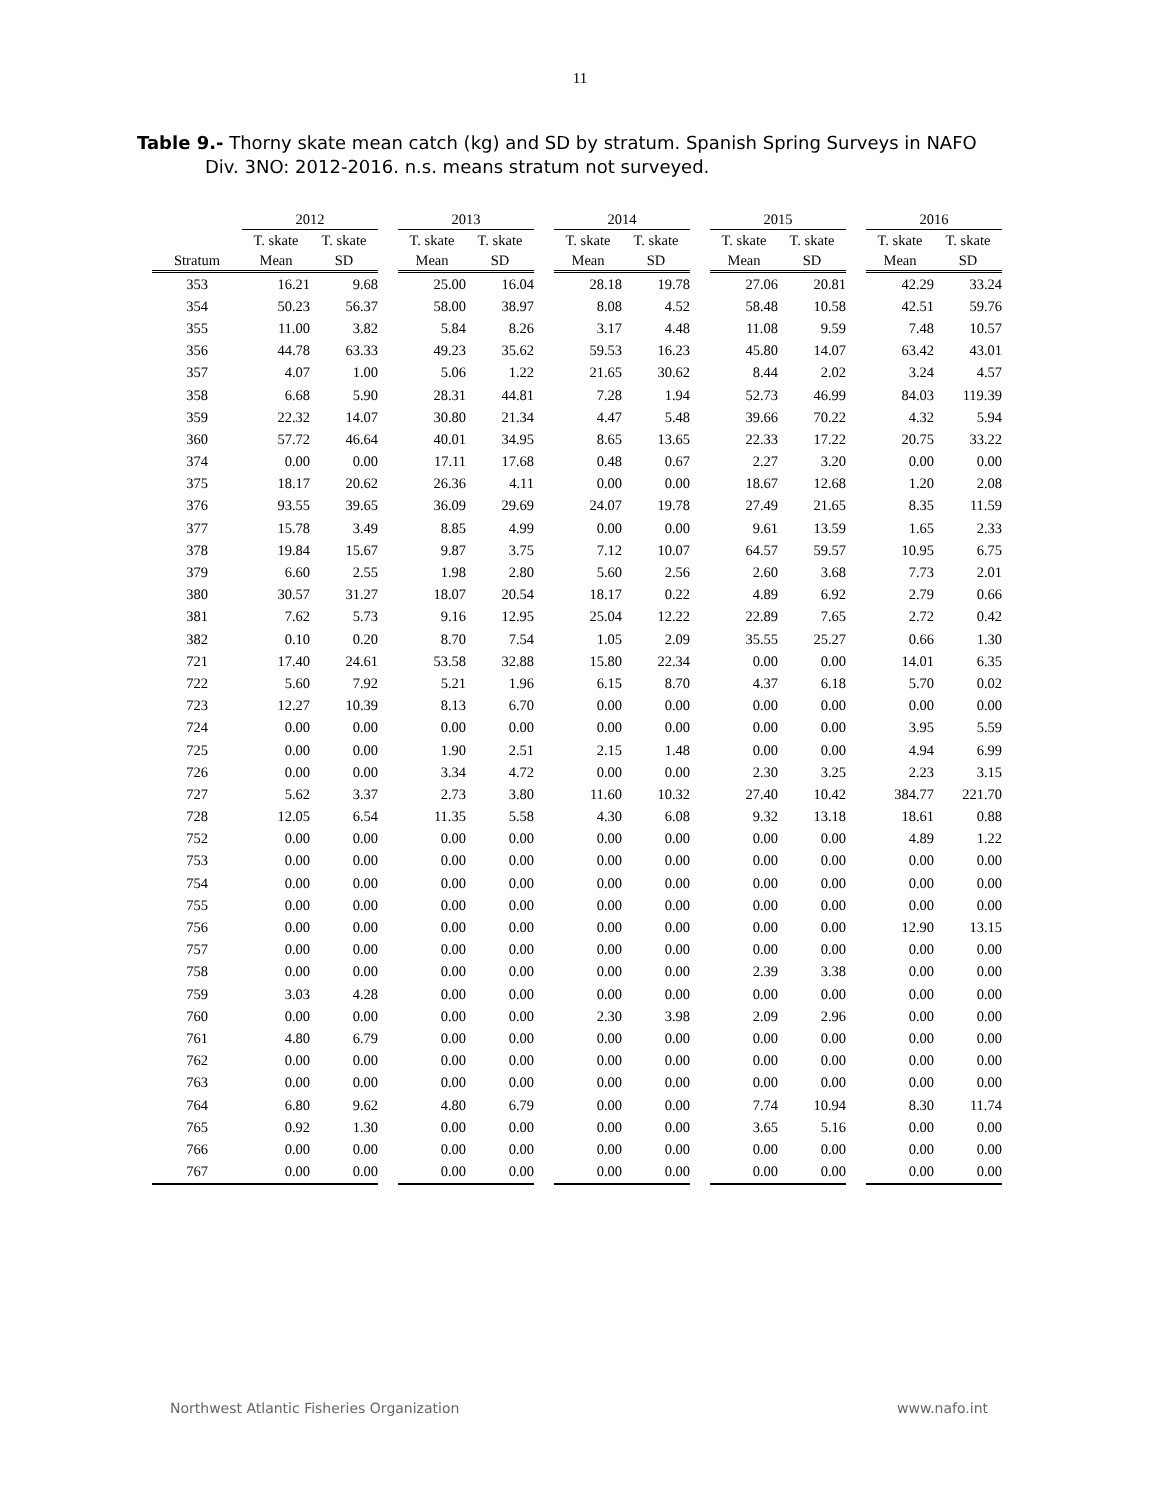11
Table 9.- Thorny skate mean catch (kg) and SD by stratum. Spanish Spring Surveys in NAFO
Div. 3NO: 2012-2016. n.s. means stratum not surveyed.
| | 2012 | | | 2013 | | | 2014 | | | 2015 | | | 2016 | |
| --- | --- | --- | --- | --- | --- | --- | --- | --- | --- | --- | --- | --- | --- | --- |
| | T. skate | T. skate | | T. skate | T. skate | | T. skate | T. skate | | T. skate | T. skate | | T. skate | T. skate |
| Stratum | Mean | SD | | Mean | SD | | Mean | SD | | Mean | SD | | Mean | SD |
| 353 | 16.21 | 9.68 | | 25.00 | 16.04 | | 28.18 | 19.78 | | 27.06 | 20.81 | | 42.29 | 33.24 |
| 354 | 50.23 | 56.37 | | 58.00 | 38.97 | | 8.08 | 4.52 | | 58.48 | 10.58 | | 42.51 | 59.76 |
| 355 | 11.00 | 3.82 | | 5.84 | 8.26 | | 3.17 | 4.48 | | 11.08 | 9.59 | | 7.48 | 10.57 |
| 356 | 44.78 | 63.33 | | 49.23 | 35.62 | | 59.53 | 16.23 | | 45.80 | 14.07 | | 63.42 | 43.01 |
| 357 | 4.07 | 1.00 | | 5.06 | 1.22 | | 21.65 | 30.62 | | 8.44 | 2.02 | | 3.24 | 4.57 |
| 358 | 6.68 | 5.90 | | 28.31 | 44.81 | | 7.28 | 1.94 | | 52.73 | 46.99 | | 84.03 | 119.39 |
| 359 | 22.32 | 14.07 | | 30.80 | 21.34 | | 4.47 | 5.48 | | 39.66 | 70.22 | | 4.32 | 5.94 |
| 360 | 57.72 | 46.64 | | 40.01 | 34.95 | | 8.65 | 13.65 | | 22.33 | 17.22 | | 20.75 | 33.22 |
| 374 | 0.00 | 0.00 | | 17.11 | 17.68 | | 0.48 | 0.67 | | 2.27 | 3.20 | | 0.00 | 0.00 |
| 375 | 18.17 | 20.62 | | 26.36 | 4.11 | | 0.00 | 0.00 | | 18.67 | 12.68 | | 1.20 | 2.08 |
| 376 | 93.55 | 39.65 | | 36.09 | 29.69 | | 24.07 | 19.78 | | 27.49 | 21.65 | | 8.35 | 11.59 |
| 377 | 15.78 | 3.49 | | 8.85 | 4.99 | | 0.00 | 0.00 | | 9.61 | 13.59 | | 1.65 | 2.33 |
| 378 | 19.84 | 15.67 | | 9.87 | 3.75 | | 7.12 | 10.07 | | 64.57 | 59.57 | | 10.95 | 6.75 |
| 379 | 6.60 | 2.55 | | 1.98 | 2.80 | | 5.60 | 2.56 | | 2.60 | 3.68 | | 7.73 | 2.01 |
| 380 | 30.57 | 31.27 | | 18.07 | 20.54 | | 18.17 | 0.22 | | 4.89 | 6.92 | | 2.79 | 0.66 |
| 381 | 7.62 | 5.73 | | 9.16 | 12.95 | | 25.04 | 12.22 | | 22.89 | 7.65 | | 2.72 | 0.42 |
| 382 | 0.10 | 0.20 | | 8.70 | 7.54 | | 1.05 | 2.09 | | 35.55 | 25.27 | | 0.66 | 1.30 |
| 721 | 17.40 | 24.61 | | 53.58 | 32.88 | | 15.80 | 22.34 | | 0.00 | 0.00 | | 14.01 | 6.35 |
| 722 | 5.60 | 7.92 | | 5.21 | 1.96 | | 6.15 | 8.70 | | 4.37 | 6.18 | | 5.70 | 0.02 |
| 723 | 12.27 | 10.39 | | 8.13 | 6.70 | | 0.00 | 0.00 | | 0.00 | 0.00 | | 0.00 | 0.00 |
| 724 | 0.00 | 0.00 | | 0.00 | 0.00 | | 0.00 | 0.00 | | 0.00 | 0.00 | | 3.95 | 5.59 |
| 725 | 0.00 | 0.00 | | 1.90 | 2.51 | | 2.15 | 1.48 | | 0.00 | 0.00 | | 4.94 | 6.99 |
| 726 | 0.00 | 0.00 | | 3.34 | 4.72 | | 0.00 | 0.00 | | 2.30 | 3.25 | | 2.23 | 3.15 |
| 727 | 5.62 | 3.37 | | 2.73 | 3.80 | | 11.60 | 10.32 | | 27.40 | 10.42 | | 384.77 | 221.70 |
| 728 | 12.05 | 6.54 | | 11.35 | 5.58 | | 4.30 | 6.08 | | 9.32 | 13.18 | | 18.61 | 0.88 |
| 752 | 0.00 | 0.00 | | 0.00 | 0.00 | | 0.00 | 0.00 | | 0.00 | 0.00 | | 4.89 | 1.22 |
| 753 | 0.00 | 0.00 | | 0.00 | 0.00 | | 0.00 | 0.00 | | 0.00 | 0.00 | | 0.00 | 0.00 |
| 754 | 0.00 | 0.00 | | 0.00 | 0.00 | | 0.00 | 0.00 | | 0.00 | 0.00 | | 0.00 | 0.00 |
| 755 | 0.00 | 0.00 | | 0.00 | 0.00 | | 0.00 | 0.00 | | 0.00 | 0.00 | | 0.00 | 0.00 |
| 756 | 0.00 | 0.00 | | 0.00 | 0.00 | | 0.00 | 0.00 | | 0.00 | 0.00 | | 12.90 | 13.15 |
| 757 | 0.00 | 0.00 | | 0.00 | 0.00 | | 0.00 | 0.00 | | 0.00 | 0.00 | | 0.00 | 0.00 |
| 758 | 0.00 | 0.00 | | 0.00 | 0.00 | | 0.00 | 0.00 | | 2.39 | 3.38 | | 0.00 | 0.00 |
| 759 | 3.03 | 4.28 | | 0.00 | 0.00 | | 0.00 | 0.00 | | 0.00 | 0.00 | | 0.00 | 0.00 |
| 760 | 0.00 | 0.00 | | 0.00 | 0.00 | | 2.30 | 3.98 | | 2.09 | 2.96 | | 0.00 | 0.00 |
| 761 | 4.80 | 6.79 | | 0.00 | 0.00 | | 0.00 | 0.00 | | 0.00 | 0.00 | | 0.00 | 0.00 |
| 762 | 0.00 | 0.00 | | 0.00 | 0.00 | | 0.00 | 0.00 | | 0.00 | 0.00 | | 0.00 | 0.00 |
| 763 | 0.00 | 0.00 | | 0.00 | 0.00 | | 0.00 | 0.00 | | 0.00 | 0.00 | | 0.00 | 0.00 |
| 764 | 6.80 | 9.62 | | 4.80 | 6.79 | | 0.00 | 0.00 | | 7.74 | 10.94 | | 8.30 | 11.74 |
| 765 | 0.92 | 1.30 | | 0.00 | 0.00 | | 0.00 | 0.00 | | 3.65 | 5.16 | | 0.00 | 0.00 |
| 766 | 0.00 | 0.00 | | 0.00 | 0.00 | | 0.00 | 0.00 | | 0.00 | 0.00 | | 0.00 | 0.00 |
| 767 | 0.00 | 0.00 | | 0.00 | 0.00 | | 0.00 | 0.00 | | 0.00 | 0.00 | | 0.00 | 0.00 |
Northwest Atlantic Fisheries Organization www.nafo.int